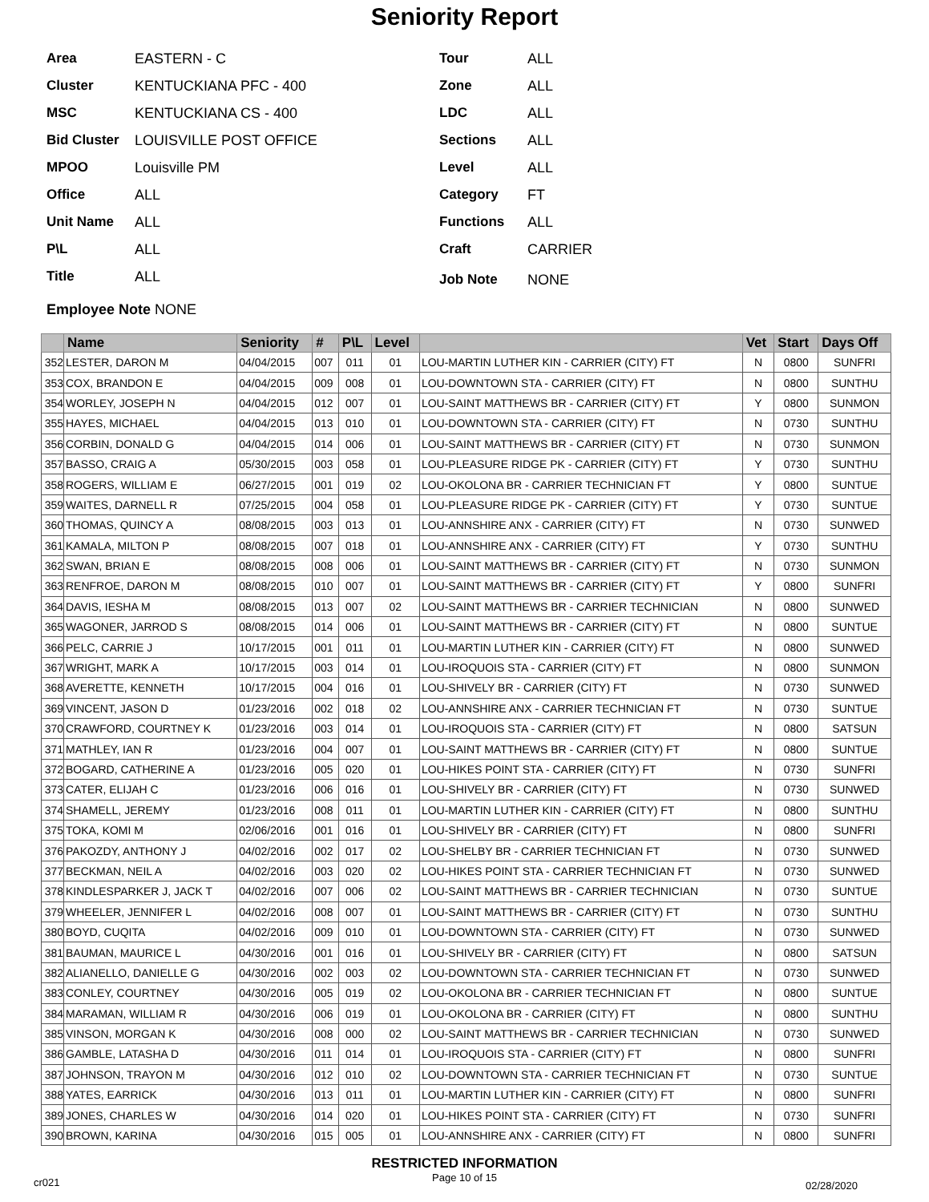Seniority Report
Area EASTERN - C
Cluster KENTUCKIANA PFC - 400
MSC KENTUCKIANA CS - 400
Bid Cluster LOUISVILLE POST OFFICE
MPOO Louisville PM
Office ALL
Unit Name ALL
P\L ALL
Title ALL
Tour ALL
Zone ALL
LDC ALL
Sections ALL
Level ALL
Category FT
Functions ALL
Craft CARRIER
Job Note NONE
Employee Note NONE
| | Name | Seniority | # | P\L | Level | | Vet | Start | Days Off |
| --- | --- | --- | --- | --- | --- | --- | --- | --- | --- |
| 352 | LESTER, DARON M | 04/04/2015 | 007 | 011 | 01 | LOU-MARTIN LUTHER KIN - CARRIER (CITY) FT | N | 0800 | SUNFRI |
| 353 | COX, BRANDON E | 04/04/2015 | 009 | 008 | 01 | LOU-DOWNTOWN STA - CARRIER (CITY) FT | N | 0800 | SUNTHU |
| 354 | WORLEY, JOSEPH N | 04/04/2015 | 012 | 007 | 01 | LOU-SAINT MATTHEWS BR - CARRIER (CITY) FT | Y | 0800 | SUNMON |
| 355 | HAYES, MICHAEL | 04/04/2015 | 013 | 010 | 01 | LOU-DOWNTOWN STA - CARRIER (CITY) FT | N | 0730 | SUNTHU |
| 356 | CORBIN, DONALD G | 04/04/2015 | 014 | 006 | 01 | LOU-SAINT MATTHEWS BR - CARRIER (CITY) FT | N | 0730 | SUNMON |
| 357 | BASSO, CRAIG A | 05/30/2015 | 003 | 058 | 01 | LOU-PLEASURE RIDGE PK - CARRIER (CITY) FT | Y | 0730 | SUNTHU |
| 358 | ROGERS, WILLIAM E | 06/27/2015 | 001 | 019 | 02 | LOU-OKOLONA BR - CARRIER TECHNICIAN FT | Y | 0800 | SUNTUE |
| 359 | WAITES, DARNELL R | 07/25/2015 | 004 | 058 | 01 | LOU-PLEASURE RIDGE PK - CARRIER (CITY) FT | Y | 0730 | SUNTUE |
| 360 | THOMAS, QUINCY A | 08/08/2015 | 003 | 013 | 01 | LOU-ANNSHIRE ANX - CARRIER (CITY) FT | N | 0730 | SUNWED |
| 361 | KAMALA, MILTON P | 08/08/2015 | 007 | 018 | 01 | LOU-ANNSHIRE ANX - CARRIER (CITY) FT | Y | 0730 | SUNTHU |
| 362 | SWAN, BRIAN E | 08/08/2015 | 008 | 006 | 01 | LOU-SAINT MATTHEWS BR - CARRIER (CITY) FT | N | 0730 | SUNMON |
| 363 | RENFROE, DARON M | 08/08/2015 | 010 | 007 | 01 | LOU-SAINT MATTHEWS BR - CARRIER (CITY) FT | Y | 0800 | SUNFRI |
| 364 | DAVIS, IESHA M | 08/08/2015 | 013 | 007 | 02 | LOU-SAINT MATTHEWS BR - CARRIER TECHNICIAN | N | 0800 | SUNWED |
| 365 | WAGONER, JARROD S | 08/08/2015 | 014 | 006 | 01 | LOU-SAINT MATTHEWS BR - CARRIER (CITY) FT | N | 0800 | SUNTUE |
| 366 | PELC, CARRIE J | 10/17/2015 | 001 | 011 | 01 | LOU-MARTIN LUTHER KIN - CARRIER (CITY) FT | N | 0800 | SUNWED |
| 367 | WRIGHT, MARK A | 10/17/2015 | 003 | 014 | 01 | LOU-IROQUOIS STA - CARRIER (CITY) FT | N | 0800 | SUNMON |
| 368 | AVERETTE, KENNETH | 10/17/2015 | 004 | 016 | 01 | LOU-SHIVELY BR - CARRIER (CITY) FT | N | 0730 | SUNWED |
| 369 | VINCENT, JASON D | 01/23/2016 | 002 | 018 | 02 | LOU-ANNSHIRE ANX - CARRIER TECHNICIAN FT | N | 0730 | SUNTUE |
| 370 | CRAWFORD, COURTNEY K | 01/23/2016 | 003 | 014 | 01 | LOU-IROQUOIS STA - CARRIER (CITY) FT | N | 0800 | SATSUN |
| 371 | MATHLEY, IAN R | 01/23/2016 | 004 | 007 | 01 | LOU-SAINT MATTHEWS BR - CARRIER (CITY) FT | N | 0800 | SUNTUE |
| 372 | BOGARD, CATHERINE A | 01/23/2016 | 005 | 020 | 01 | LOU-HIKES POINT STA - CARRIER (CITY) FT | N | 0730 | SUNFRI |
| 373 | CATER, ELIJAH C | 01/23/2016 | 006 | 016 | 01 | LOU-SHIVELY BR - CARRIER (CITY) FT | N | 0730 | SUNWED |
| 374 | SHAMELL, JEREMY | 01/23/2016 | 008 | 011 | 01 | LOU-MARTIN LUTHER KIN - CARRIER (CITY) FT | N | 0800 | SUNTHU |
| 375 | TOKA, KOMI M | 02/06/2016 | 001 | 016 | 01 | LOU-SHIVELY BR - CARRIER (CITY) FT | N | 0800 | SUNFRI |
| 376 | PAKOZDY, ANTHONY J | 04/02/2016 | 002 | 017 | 02 | LOU-SHELBY BR - CARRIER TECHNICIAN FT | N | 0730 | SUNWED |
| 377 | BECKMAN, NEIL A | 04/02/2016 | 003 | 020 | 02 | LOU-HIKES POINT STA - CARRIER TECHNICIAN FT | N | 0730 | SUNWED |
| 378 | KINDLESPARKER J, JACK T | 04/02/2016 | 007 | 006 | 02 | LOU-SAINT MATTHEWS BR - CARRIER TECHNICIAN | N | 0730 | SUNTUE |
| 379 | WHEELER, JENNIFER L | 04/02/2016 | 008 | 007 | 01 | LOU-SAINT MATTHEWS BR - CARRIER (CITY) FT | N | 0730 | SUNTHU |
| 380 | BOYD, CUQITA | 04/02/2016 | 009 | 010 | 01 | LOU-DOWNTOWN STA - CARRIER (CITY) FT | N | 0730 | SUNWED |
| 381 | BAUMAN, MAURICE L | 04/30/2016 | 001 | 016 | 01 | LOU-SHIVELY BR - CARRIER (CITY) FT | N | 0800 | SATSUN |
| 382 | ALIANELLO, DANIELLE G | 04/30/2016 | 002 | 003 | 02 | LOU-DOWNTOWN STA - CARRIER TECHNICIAN FT | N | 0730 | SUNWED |
| 383 | CONLEY, COURTNEY | 04/30/2016 | 005 | 019 | 02 | LOU-OKOLONA BR - CARRIER TECHNICIAN FT | N | 0800 | SUNTUE |
| 384 | MARAMAN, WILLIAM R | 04/30/2016 | 006 | 019 | 01 | LOU-OKOLONA BR - CARRIER (CITY) FT | N | 0800 | SUNTHU |
| 385 | VINSON, MORGAN K | 04/30/2016 | 008 | 000 | 02 | LOU-SAINT MATTHEWS BR - CARRIER TECHNICIAN | N | 0730 | SUNWED |
| 386 | GAMBLE, LATASHA D | 04/30/2016 | 011 | 014 | 01 | LOU-IROQUOIS STA - CARRIER (CITY) FT | N | 0800 | SUNFRI |
| 387 | JOHNSON, TRAYON M | 04/30/2016 | 012 | 010 | 02 | LOU-DOWNTOWN STA - CARRIER TECHNICIAN FT | N | 0730 | SUNTUE |
| 388 | YATES, EARRICK | 04/30/2016 | 013 | 011 | 01 | LOU-MARTIN LUTHER KIN - CARRIER (CITY) FT | N | 0800 | SUNFRI |
| 389 | JONES, CHARLES W | 04/30/2016 | 014 | 020 | 01 | LOU-HIKES POINT STA - CARRIER (CITY) FT | N | 0730 | SUNFRI |
| 390 | BROWN, KARINA | 04/30/2016 | 015 | 005 | 01 | LOU-ANNSHIRE ANX - CARRIER (CITY) FT | N | 0800 | SUNFRI |
RESTRICTED INFORMATION
cr021
Page 10 of 15
02/28/2020